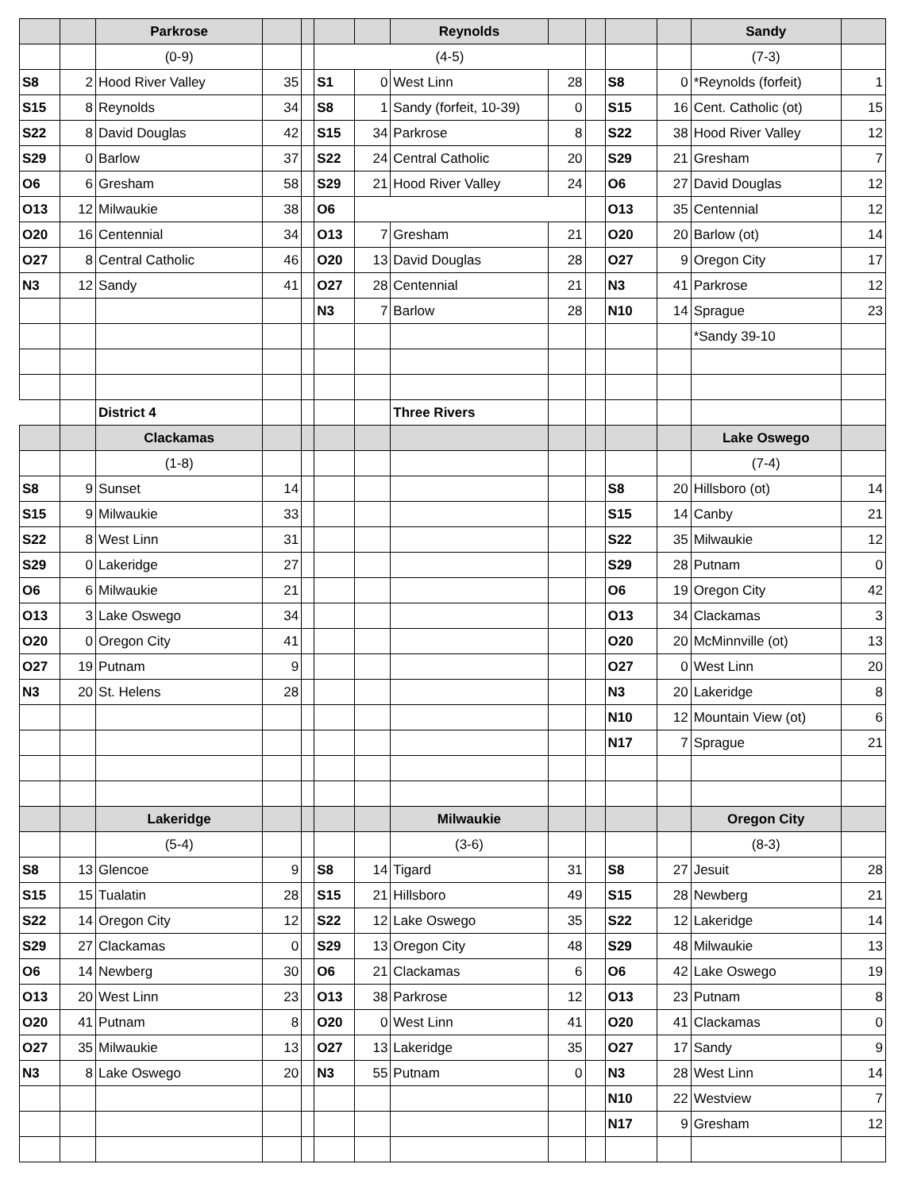| | | Parkrose | | | | | Reynolds | | | | | Sandy | |
| --- | --- | --- | --- | --- | --- | --- | --- | --- | --- | --- | --- | --- | --- |
| | | (0-9) | | | (4-5) | | | | | | | (7-3) | |
| S8 | 2 | Hood River Valley | 35 | | S1 | 0 | West Linn | 28 | | S8 | 0 | *Reynolds (forfeit) | 1 |
| S15 | 8 | Reynolds | 34 | | S8 | 1 | Sandy (forfeit, 10-39) | 0 | | S15 | 16 | Cent. Catholic (ot) | 15 |
| S22 | 8 | David Douglas | 42 | | S15 | 34 | Parkrose | 8 | | S22 | 38 | Hood River Valley | 12 |
| S29 | 0 | Barlow | 37 | | S22 | 24 | Central Catholic | 20 | | S29 | 21 | Gresham | 7 |
| O6 | 6 | Gresham | 58 | | S29 | 21 | Hood River Valley | 24 | | O6 | 27 | David Douglas | 12 |
| O13 | 12 | Milwaukie | 38 | | O6 | | | | | O13 | 35 | Centennial | 12 |
| O20 | 16 | Centennial | 34 | | O13 | 7 | Gresham | 21 | | O20 | 20 | Barlow (ot) | 14 |
| O27 | 8 | Central Catholic | 46 | | O20 | 13 | David Douglas | 28 | | O27 | 9 | Oregon City | 17 |
| N3 | 12 | Sandy | 41 | | O27 | 28 | Centennial | 21 | | N3 | 41 | Parkrose | 12 |
| | | | | | N3 | 7 | Barlow | 28 | | N10 | 14 | Sprague | 23 |
| | | | | | | | | | | | | *Sandy 39-10 | |
| | | District 4 | | | | | Three Rivers | | | | | | |
| | | Clackamas | | | | | | | | | | Lake Oswego | |
| | | (1-8) | | | | | | | | | | (7-4) | |
| S8 | 9 | Sunset | 14 | | | | | | | S8 | 20 | Hillsboro (ot) | 14 |
| S15 | 9 | Milwaukie | 33 | | | | | | | S15 | 14 | Canby | 21 |
| S22 | 8 | West Linn | 31 | | | | | | | S22 | 35 | Milwaukie | 12 |
| S29 | 0 | Lakeridge | 27 | | | | | | | S29 | 28 | Putnam | 0 |
| O6 | 6 | Milwaukie | 21 | | | | | | | O6 | 19 | Oregon City | 42 |
| O13 | 3 | Lake Oswego | 34 | | | | | | | O13 | 34 | Clackamas | 3 |
| O20 | 0 | Oregon City | 41 | | | | | | | O20 | 20 | McMinnville (ot) | 13 |
| O27 | 19 | Putnam | 9 | | | | | | | O27 | 0 | West Linn | 20 |
| N3 | 20 | St. Helens | 28 | | | | | | | N3 | 20 | Lakeridge | 8 |
| | | | | | | | | | | N10 | 12 | Mountain View (ot) | 6 |
| | | | | | | | | | | N17 | 7 | Sprague | 21 |
| | | Lakeridge | | | | | Milwaukie | | | | | Oregon City | |
| | | (5-4) | | | | | (3-6) | | | | | (8-3) | |
| S8 | 13 | Glencoe | 9 | | S8 | 14 | Tigard | 31 | | S8 | 27 | Jesuit | 28 |
| S15 | 15 | Tualatin | 28 | | S15 | 21 | Hillsboro | 49 | | S15 | 28 | Newberg | 21 |
| S22 | 14 | Oregon City | 12 | | S22 | 12 | Lake Oswego | 35 | | S22 | 12 | Lakeridge | 14 |
| S29 | 27 | Clackamas | 0 | | S29 | 13 | Oregon City | 48 | | S29 | 48 | Milwaukie | 13 |
| O6 | 14 | Newberg | 30 | | O6 | 21 | Clackamas | 6 | | O6 | 42 | Lake Oswego | 19 |
| O13 | 20 | West Linn | 23 | | O13 | 38 | Parkrose | 12 | | O13 | 23 | Putnam | 8 |
| O20 | 41 | Putnam | 8 | | O20 | 0 | West Linn | 41 | | O20 | 41 | Clackamas | 0 |
| O27 | 35 | Milwaukie | 13 | | O27 | 13 | Lakeridge | 35 | | O27 | 17 | Sandy | 9 |
| N3 | 8 | Lake Oswego | 20 | | N3 | 55 | Putnam | 0 | | N3 | 28 | West Linn | 14 |
| | | | | | | | | | | N10 | 22 | Westview | 7 |
| | | | | | | | | | | N17 | 9 | Gresham | 12 |